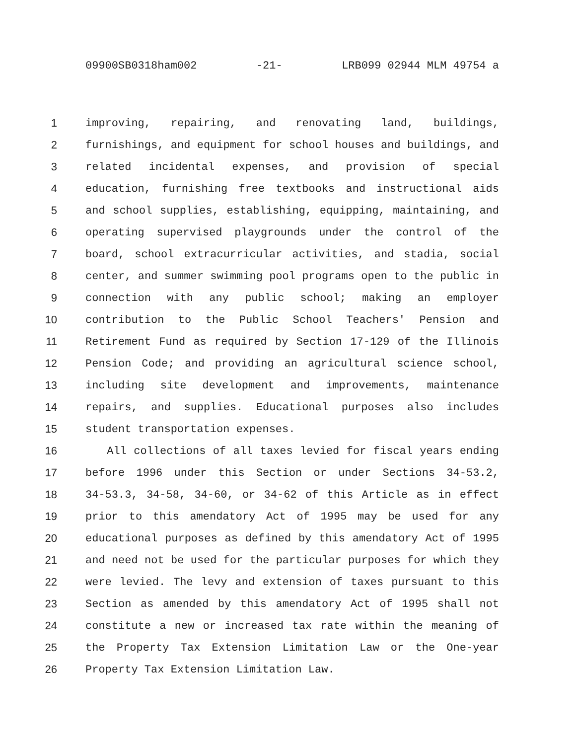09900SB0318ham002 -21- LRB099 02944 MLM 49754 a
1 improving, repairing, and renovating land, buildings,
2 furnishings, and equipment for school houses and buildings, and
3 related incidental expenses, and provision of special
4 education, furnishing free textbooks and instructional aids
5 and school supplies, establishing, equipping, maintaining, and
6 operating supervised playgrounds under the control of the
7 board, school extracurricular activities, and stadia, social
8 center, and summer swimming pool programs open to the public in
9 connection with any public school; making an employer
10 contribution to the Public School Teachers' Pension and
11 Retirement Fund as required by Section 17-129 of the Illinois
12 Pension Code; and providing an agricultural science school,
13 including site development and improvements, maintenance
14 repairs, and supplies. Educational purposes also includes
15 student transportation expenses.
16 All collections of all taxes levied for fiscal years ending
17 before 1996 under this Section or under Sections 34-53.2,
18 34-53.3, 34-58, 34-60, or 34-62 of this Article as in effect
19 prior to this amendatory Act of 1995 may be used for any
20 educational purposes as defined by this amendatory Act of 1995
21 and need not be used for the particular purposes for which they
22 were levied. The levy and extension of taxes pursuant to this
23 Section as amended by this amendatory Act of 1995 shall not
24 constitute a new or increased tax rate within the meaning of
25 the Property Tax Extension Limitation Law or the One-year
26 Property Tax Extension Limitation Law.